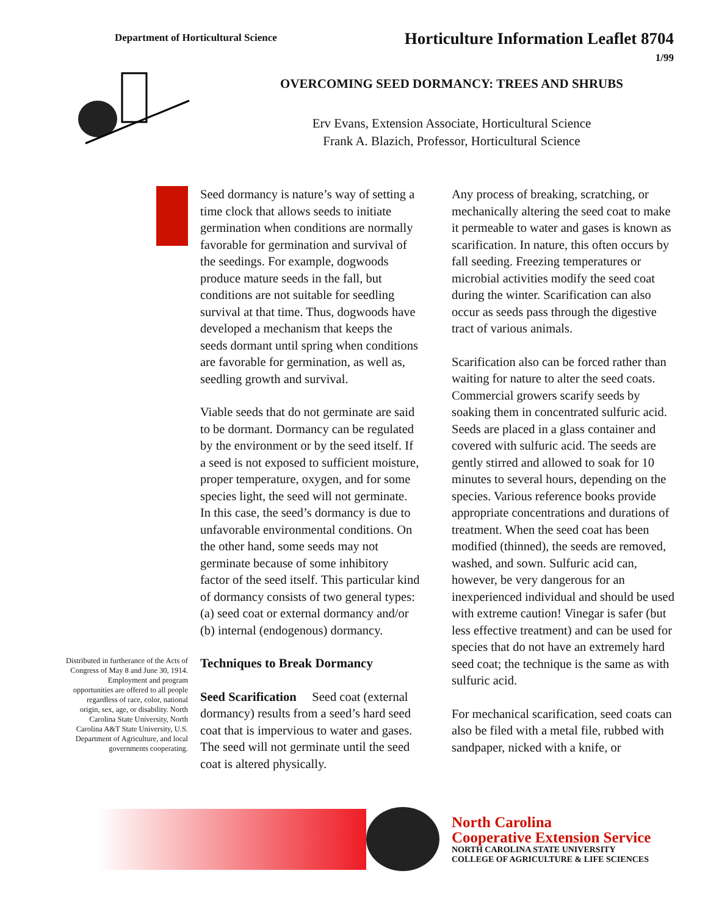Department of Horticultural Science
Horticulture Information Leaflet 8704
1/99
OVERCOMING SEED DORMANCY: TREES AND SHRUBS
Erv Evans, Extension Associate, Horticultural Science
Frank A. Blazich, Professor, Horticultural Science
Distributed in furtherance of the Acts of Congress of May 8 and June 30, 1914. Employment and program opportunities are offered to all people regardless of race, color, national origin, sex, age, or disability. North Carolina State University, North Carolina A&T State University, U.S. Department of Agriculture, and local governments cooperating.
Seed dormancy is nature’s way of setting a time clock that allows seeds to initiate germination when conditions are normally favorable for germination and survival of the seedings. For example, dogwoods produce mature seeds in the fall, but conditions are not suitable for seedling survival at that time. Thus, dogwoods have developed a mechanism that keeps the seeds dormant until spring when conditions are favorable for germination, as well as, seedling growth and survival.
Viable seeds that do not germinate are said to be dormant. Dormancy can be regulated by the environment or by the seed itself. If a seed is not exposed to sufficient moisture, proper temperature, oxygen, and for some species light, the seed will not germinate. In this case, the seed’s dormancy is due to unfavorable environmental conditions. On the other hand, some seeds may not germinate because of some inhibitory factor of the seed itself. This particular kind of dormancy consists of two general types: (a) seed coat or external dormancy and/or (b) internal (endogenous) dormancy.
Techniques to Break Dormancy
Seed Scarification Seed coat (external dormancy) results from a seed’s hard seed coat that is impervious to water and gases. The seed will not germinate until the seed coat is altered physically.
Any process of breaking, scratching, or mechanically altering the seed coat to make it permeable to water and gases is known as scarification. In nature, this often occurs by fall seeding. Freezing temperatures or microbial activities modify the seed coat during the winter. Scarification can also occur as seeds pass through the digestive tract of various animals.
Scarification also can be forced rather than waiting for nature to alter the seed coats. Commercial growers scarify seeds by soaking them in concentrated sulfuric acid. Seeds are placed in a glass container and covered with sulfuric acid. The seeds are gently stirred and allowed to soak for 10 minutes to several hours, depending on the species. Various reference books provide appropriate concentrations and durations of treatment. When the seed coat has been modified (thinned), the seeds are removed, washed, and sown. Sulfuric acid can, however, be very dangerous for an inexperienced individual and should be used with extreme caution! Vinegar is safer (but less effective treatment) and can be used for species that do not have an extremely hard seed coat; the technique is the same as with sulfuric acid.
For mechanical scarification, seed coats can also be filed with a metal file, rubbed with sandpaper, nicked with a knife, or
North Carolina
Cooperative Extension Service
NORTH CAROLINA STATE UNIVERSITY
COLLEGE OF AGRICULTURE & LIFE SCIENCES